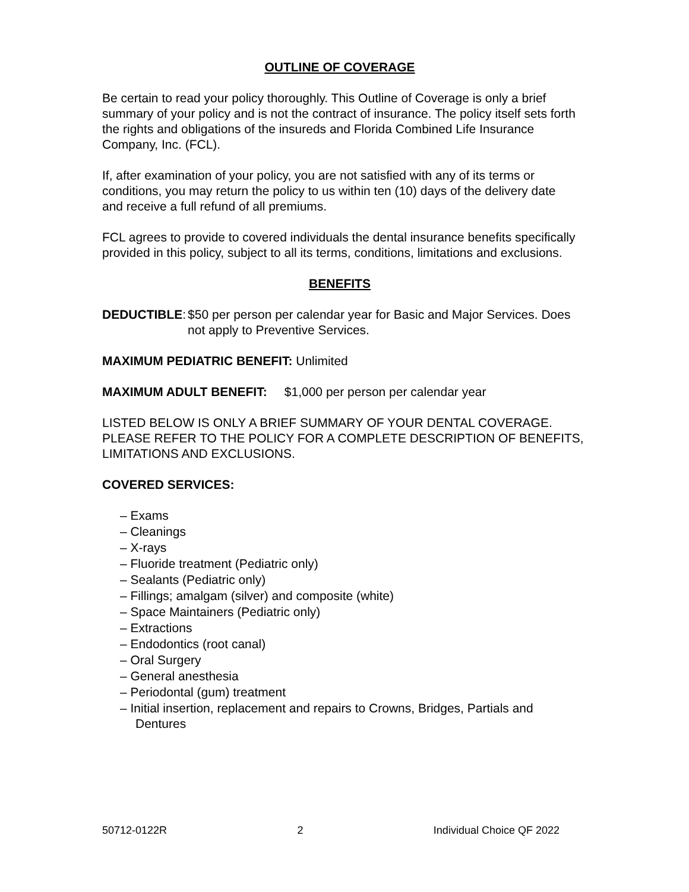OUTLINE OF COVERAGE
Be certain to read your policy thoroughly. This Outline of Coverage is only a brief summary of your policy and is not the contract of insurance. The policy itself sets forth the rights and obligations of the insureds and Florida Combined Life Insurance Company, Inc. (FCL).
If, after examination of your policy, you are not satisfied with any of its terms or conditions, you may return the policy to us within ten (10) days of the delivery date and receive a full refund of all premiums.
FCL agrees to provide to covered individuals the dental insurance benefits specifically provided in this policy, subject to all its terms, conditions, limitations and exclusions.
BENEFITS
DEDUCTIBLE: $50 per person per calendar year for Basic and Major Services. Does not apply to Preventive Services.
MAXIMUM PEDIATRIC BENEFIT: Unlimited
MAXIMUM ADULT BENEFIT: $1,000 per person per calendar year
LISTED BELOW IS ONLY A BRIEF SUMMARY OF YOUR DENTAL COVERAGE. PLEASE REFER TO THE POLICY FOR A COMPLETE DESCRIPTION OF BENEFITS, LIMITATIONS AND EXCLUSIONS.
COVERED SERVICES:
– Exams
– Cleanings
– X-rays
– Fluoride treatment (Pediatric only)
– Sealants (Pediatric only)
– Fillings; amalgam (silver) and composite (white)
– Space Maintainers (Pediatric only)
– Extractions
– Endodontics (root canal)
– Oral Surgery
– General anesthesia
– Periodontal (gum) treatment
– Initial insertion, replacement and repairs to Crowns, Bridges, Partials and Dentures
50712-0122R 2 Individual Choice QF 2022